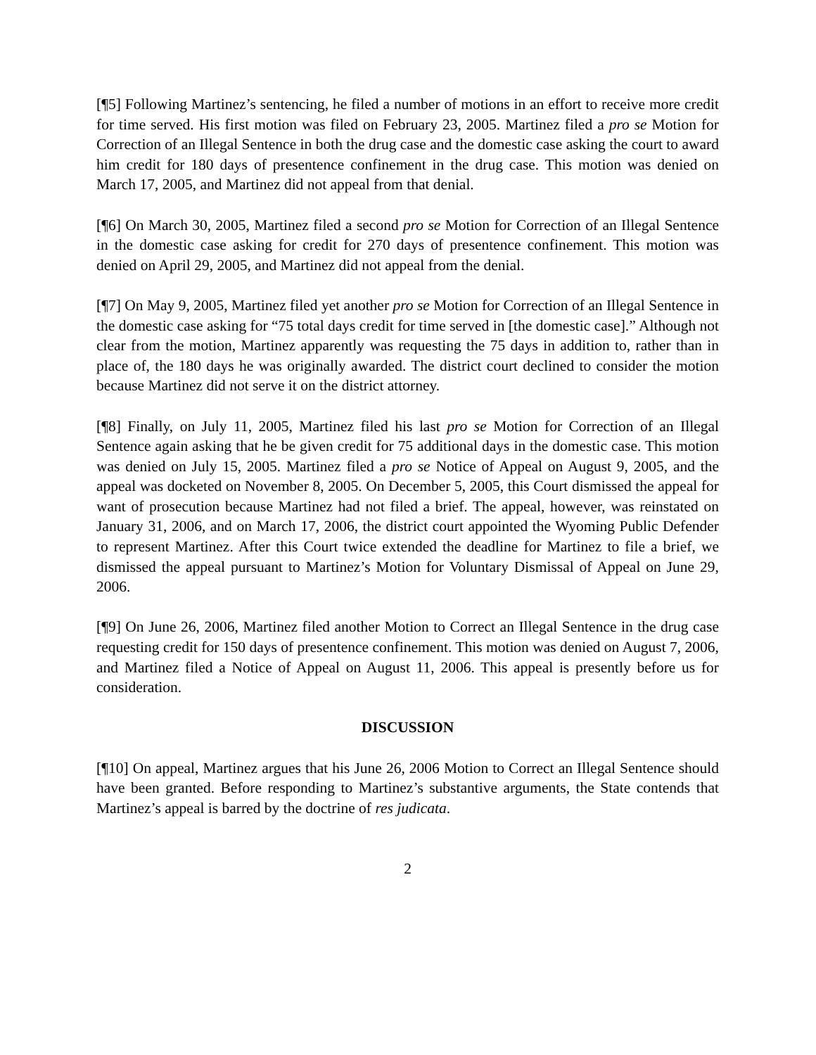[¶5] Following Martinez’s sentencing, he filed a number of motions in an effort to receive more credit for time served. His first motion was filed on February 23, 2005. Martinez filed a pro se Motion for Correction of an Illegal Sentence in both the drug case and the domestic case asking the court to award him credit for 180 days of presentence confinement in the drug case. This motion was denied on March 17, 2005, and Martinez did not appeal from that denial.
[¶6] On March 30, 2005, Martinez filed a second pro se Motion for Correction of an Illegal Sentence in the domestic case asking for credit for 270 days of presentence confinement. This motion was denied on April 29, 2005, and Martinez did not appeal from the denial.
[¶7] On May 9, 2005, Martinez filed yet another pro se Motion for Correction of an Illegal Sentence in the domestic case asking for “75 total days credit for time served in [the domestic case].” Although not clear from the motion, Martinez apparently was requesting the 75 days in addition to, rather than in place of, the 180 days he was originally awarded. The district court declined to consider the motion because Martinez did not serve it on the district attorney.
[¶8] Finally, on July 11, 2005, Martinez filed his last pro se Motion for Correction of an Illegal Sentence again asking that he be given credit for 75 additional days in the domestic case. This motion was denied on July 15, 2005. Martinez filed a pro se Notice of Appeal on August 9, 2005, and the appeal was docketed on November 8, 2005. On December 5, 2005, this Court dismissed the appeal for want of prosecution because Martinez had not filed a brief. The appeal, however, was reinstated on January 31, 2006, and on March 17, 2006, the district court appointed the Wyoming Public Defender to represent Martinez. After this Court twice extended the deadline for Martinez to file a brief, we dismissed the appeal pursuant to Martinez’s Motion for Voluntary Dismissal of Appeal on June 29, 2006.
[¶9] On June 26, 2006, Martinez filed another Motion to Correct an Illegal Sentence in the drug case requesting credit for 150 days of presentence confinement. This motion was denied on August 7, 2006, and Martinez filed a Notice of Appeal on August 11, 2006. This appeal is presently before us for consideration.
DISCUSSION
[¶10] On appeal, Martinez argues that his June 26, 2006 Motion to Correct an Illegal Sentence should have been granted. Before responding to Martinez’s substantive arguments, the State contends that Martinez’s appeal is barred by the doctrine of res judicata.
2